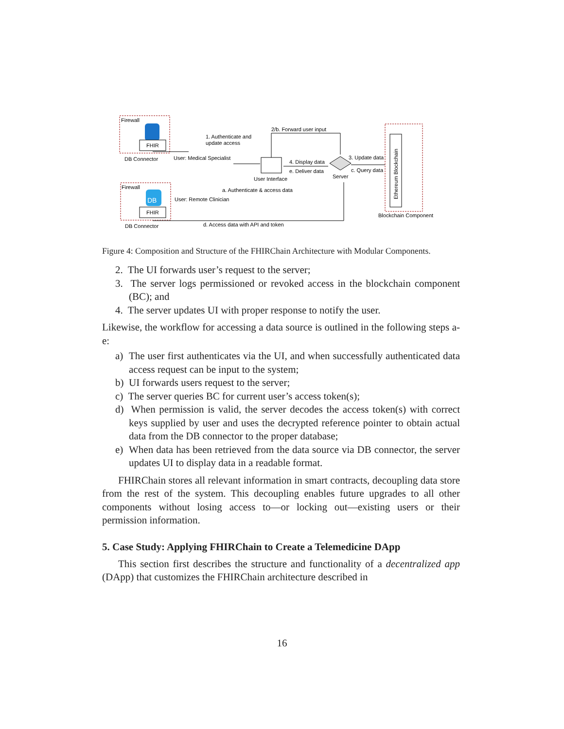Firewall
FHIR
DB Connector
Firewall
DB
FHIR
DB Connector
User: Medical Specialist
1. Authenticate and
update access
User: Remote Clinician
a. Authenticate & access data
User Interface
2/b. Forward user input
4. Display data
e. Deliver data
Server
3. Update data
c. Query data
Ethereum Blockchain
Blockchain Component
d. Access data with API and token
Figure 4: Composition and Structure of the FHIRChain Architecture with Modular Components.
2. The UI forwards user’s request to the server;
3. The server logs permissioned or revoked access in the blockchain component (BC); and
4. The server updates UI with proper response to notify the user.
Likewise, the workflow for accessing a data source is outlined in the following steps a-e:
a) The user first authenticates via the UI, and when successfully authenticated data access request can be input to the system;
b) UI forwards users request to the server;
c) The server queries BC for current user’s access token(s);
d) When permission is valid, the server decodes the access token(s) with correct keys supplied by user and uses the decrypted reference pointer to obtain actual data from the DB connector to the proper database;
e) When data has been retrieved from the data source via DB connector, the server updates UI to display data in a readable format.
FHIRChain stores all relevant information in smart contracts, decoupling data store from the rest of the system. This decoupling enables future upgrades to all other components without losing access to—or locking out—existing users or their permission information.
5. Case Study: Applying FHIRChain to Create a Telemedicine DApp
This section first describes the structure and functionality of a decentralized app (DApp) that customizes the FHIRChain architecture described in
16